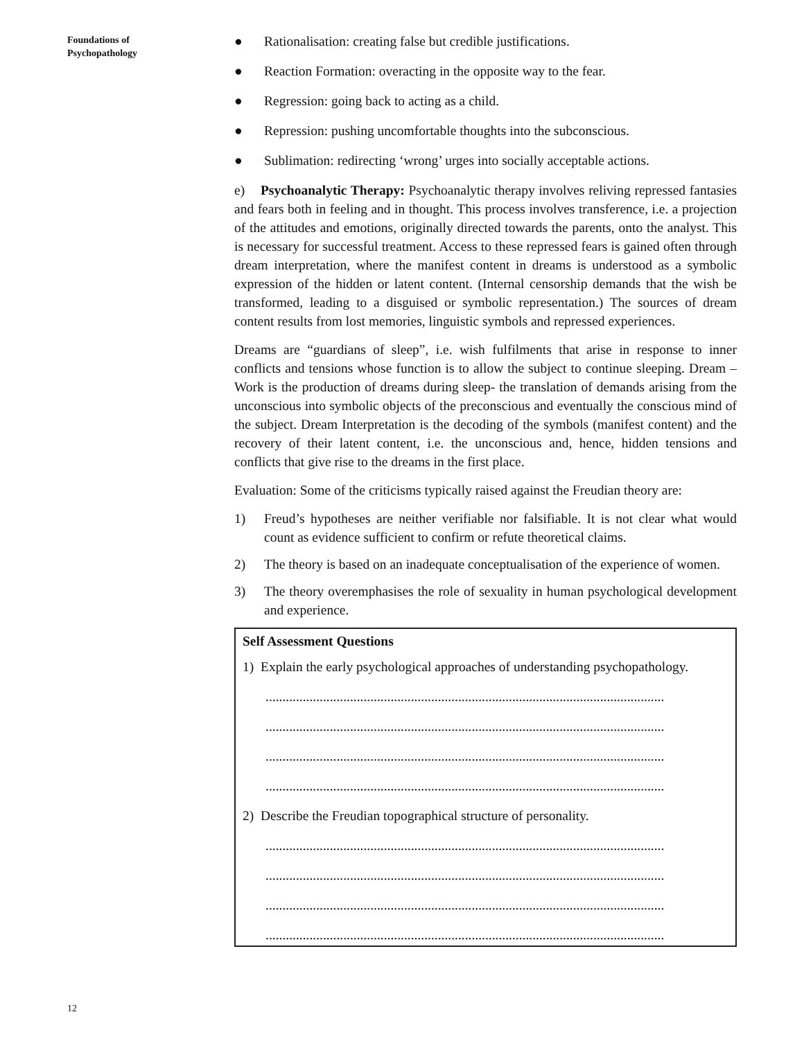Foundations of
Psychopathology
● Rationalisation: creating false but credible justifications.
● Reaction Formation: overacting in the opposite way to the fear.
● Regression: going back to acting as a child.
● Repression: pushing uncomfortable thoughts into the subconscious.
● Sublimation: redirecting ‘wrong’ urges into socially acceptable actions.
e) Psychoanalytic Therapy: Psychoanalytic therapy involves reliving repressed fantasies and fears both in feeling and in thought. This process involves transference, i.e. a projection of the attitudes and emotions, originally directed towards the parents, onto the analyst. This is necessary for successful treatment. Access to these repressed fears is gained often through dream interpretation, where the manifest content in dreams is understood as a symbolic expression of the hidden or latent content. (Internal censorship demands that the wish be transformed, leading to a disguised or symbolic representation.) The sources of dream content results from lost memories, linguistic symbols and repressed experiences.
Dreams are “guardians of sleep”, i.e. wish fulfilments that arise in response to inner conflicts and tensions whose function is to allow the subject to continue sleeping. Dream –Work is the production of dreams during sleep- the translation of demands arising from the unconscious into symbolic objects of the preconscious and eventually the conscious mind of the subject. Dream Interpretation is the decoding of the symbols (manifest content) and the recovery of their latent content, i.e. the unconscious and, hence, hidden tensions and conflicts that give rise to the dreams in the first place.
Evaluation: Some of the criticisms typically raised against the Freudian theory are:
1) Freud’s hypotheses are neither verifiable nor falsifiable. It is not clear what would count as evidence sufficient to confirm or refute theoretical claims.
2) The theory is based on an inadequate conceptualisation of the experience of women.
3) The theory overemphasises the role of sexuality in human psychological development and experience.
Self Assessment Questions
1) Explain the early psychological approaches of understanding psychopathology.
......................................................................................................................
......................................................................................................................
......................................................................................................................
......................................................................................................................
2) Describe the Freudian topographical structure of personality.
......................................................................................................................
......................................................................................................................
......................................................................................................................
......................................................................................................................
12